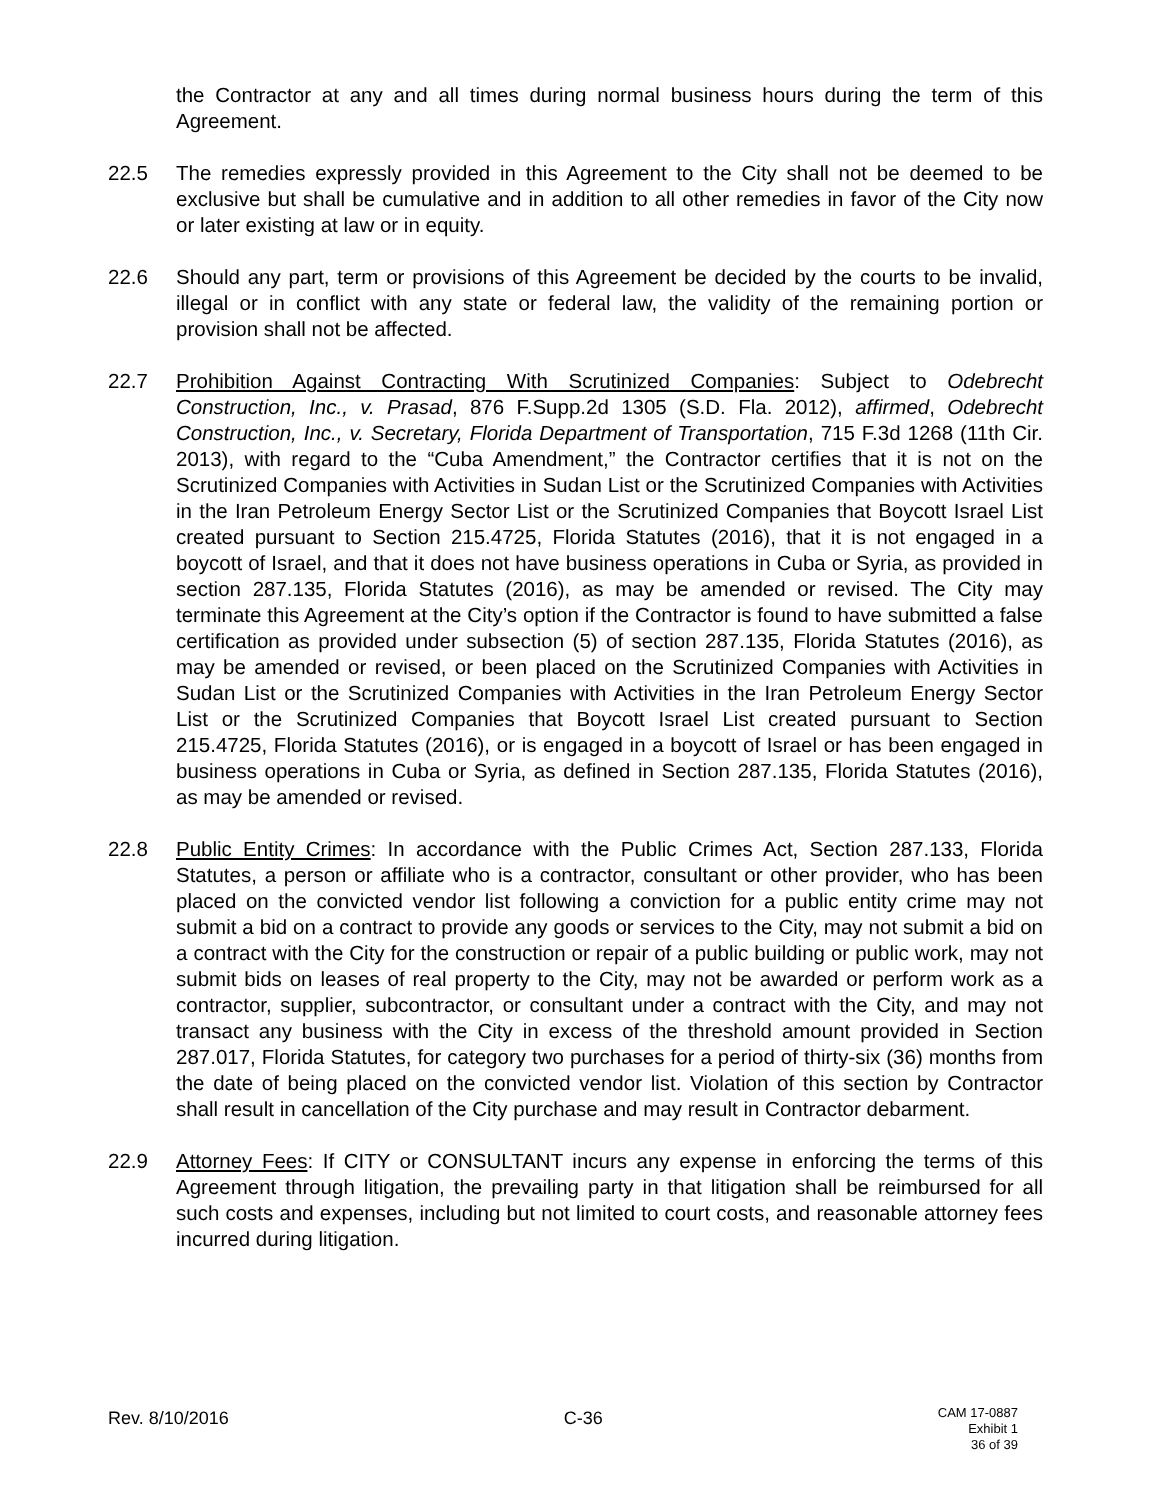the Contractor at any and all times during normal business hours during the term of this Agreement.
22.5 The remedies expressly provided in this Agreement to the City shall not be deemed to be exclusive but shall be cumulative and in addition to all other remedies in favor of the City now or later existing at law or in equity.
22.6 Should any part, term or provisions of this Agreement be decided by the courts to be invalid, illegal or in conflict with any state or federal law, the validity of the remaining portion or provision shall not be affected.
22.7 Prohibition Against Contracting With Scrutinized Companies: Subject to Odebrecht Construction, Inc., v. Prasad, 876 F.Supp.2d 1305 (S.D. Fla. 2012), affirmed, Odebrecht Construction, Inc., v. Secretary, Florida Department of Transportation, 715 F.3d 1268 (11th Cir. 2013), with regard to the “Cuba Amendment,” the Contractor certifies that it is not on the Scrutinized Companies with Activities in Sudan List or the Scrutinized Companies with Activities in the Iran Petroleum Energy Sector List or the Scrutinized Companies that Boycott Israel List created pursuant to Section 215.4725, Florida Statutes (2016), that it is not engaged in a boycott of Israel, and that it does not have business operations in Cuba or Syria, as provided in section 287.135, Florida Statutes (2016), as may be amended or revised. The City may terminate this Agreement at the City’s option if the Contractor is found to have submitted a false certification as provided under subsection (5) of section 287.135, Florida Statutes (2016), as may be amended or revised, or been placed on the Scrutinized Companies with Activities in Sudan List or the Scrutinized Companies with Activities in the Iran Petroleum Energy Sector List or the Scrutinized Companies that Boycott Israel List created pursuant to Section 215.4725, Florida Statutes (2016), or is engaged in a boycott of Israel or has been engaged in business operations in Cuba or Syria, as defined in Section 287.135, Florida Statutes (2016), as may be amended or revised.
22.8 Public Entity Crimes: In accordance with the Public Crimes Act, Section 287.133, Florida Statutes, a person or affiliate who is a contractor, consultant or other provider, who has been placed on the convicted vendor list following a conviction for a public entity crime may not submit a bid on a contract to provide any goods or services to the City, may not submit a bid on a contract with the City for the construction or repair of a public building or public work, may not submit bids on leases of real property to the City, may not be awarded or perform work as a contractor, supplier, subcontractor, or consultant under a contract with the City, and may not transact any business with the City in excess of the threshold amount provided in Section 287.017, Florida Statutes, for category two purchases for a period of thirty-six (36) months from the date of being placed on the convicted vendor list. Violation of this section by Contractor shall result in cancellation of the City purchase and may result in Contractor debarment.
22.9 Attorney Fees: If CITY or CONSULTANT incurs any expense in enforcing the terms of this Agreement through litigation, the prevailing party in that litigation shall be reimbursed for all such costs and expenses, including but not limited to court costs, and reasonable attorney fees incurred during litigation.
Rev. 8/10/2016 C-36
CAM 17-0887
Exhibit 1
36 of 39